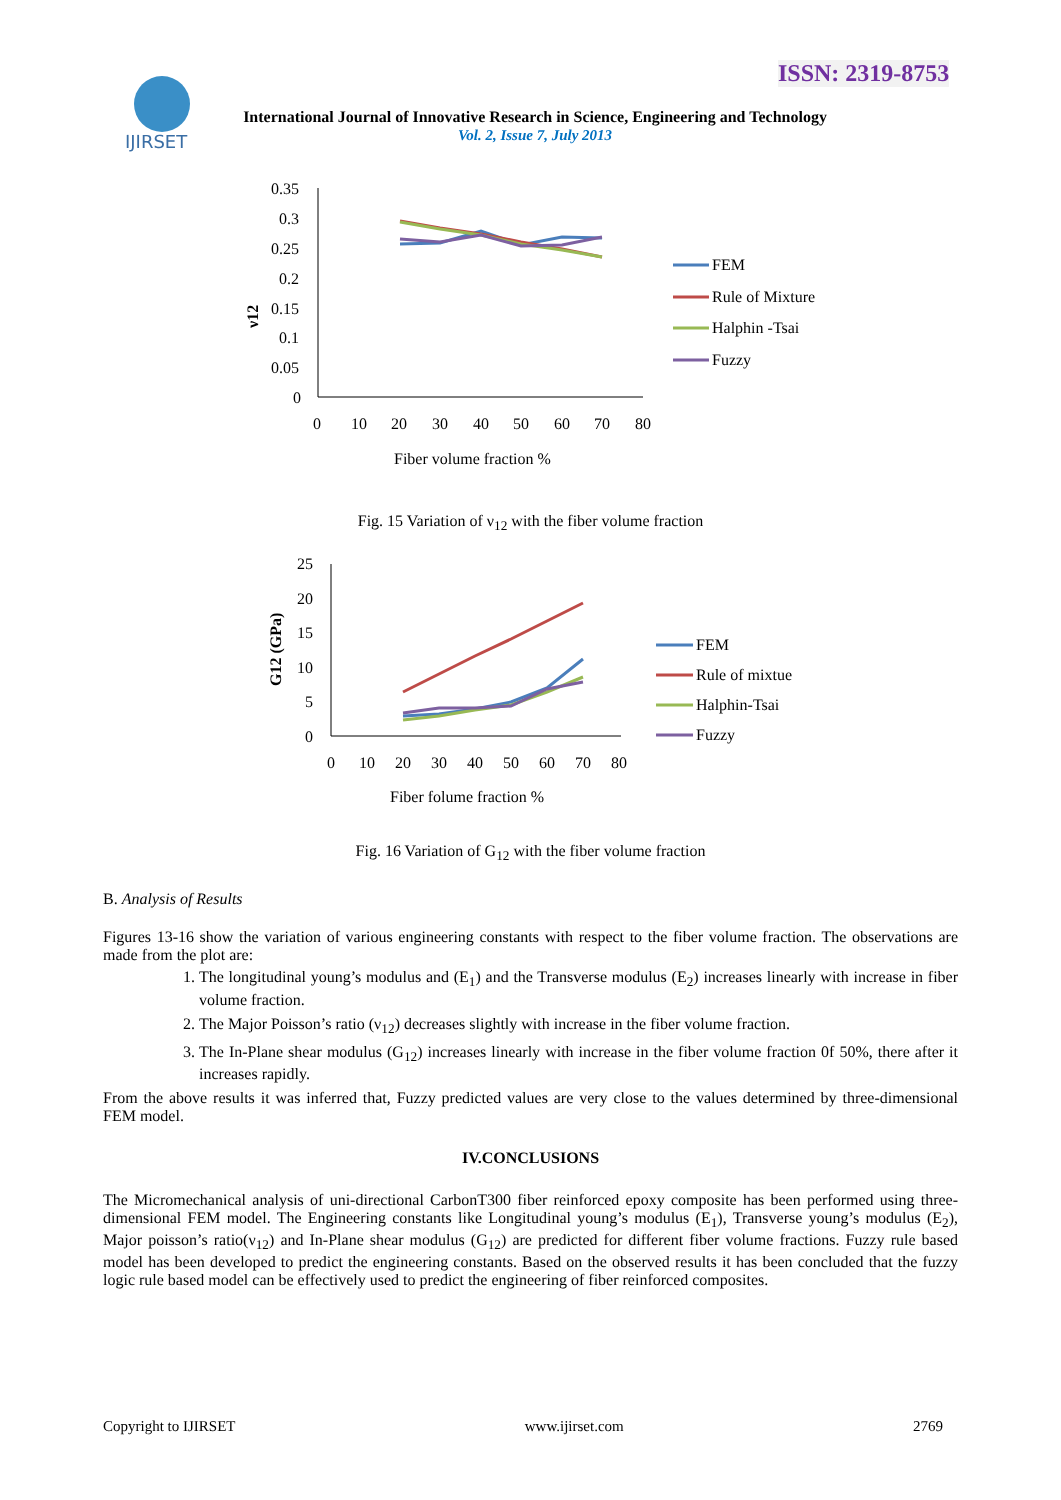IJIRSET
ISSN: 2319-8753
International Journal of Innovative Research in Science, Engineering and Technology
Vol. 2, Issue 7, July 2013
0.35
0.3
0.25
0.2
0.15
0.1
0.05
0
0
10
20
30
40
50
60
70
80
Fiber volume fraction %
ν12
FEM
Rule of Mixture
Halphin -Tsai
Fuzzy
Fig. 15 Variation of ν<sub>12</sub> with the fiber volume fraction
25
20
15
10
5
0
0
10
20
30
40
50
60
70
80
Fiber folume fraction %
G12 (GPa)
FEM
Rule of mixtue
Halphin-Tsai
Fuzzy
Fig. 16 Variation of G<sub>12</sub> with the fiber volume fraction
B. Analysis of Results
Figures 13-16 show the variation of various engineering constants with respect to the fiber volume fraction. The observations are made from the plot are:
1. The longitudinal young’s modulus and (E<sub>1</sub>) and the Transverse modulus (E<sub>2</sub>) increases linearly with increase in fiber volume fraction.
2. The Major Poisson’s ratio (ν<sub>12</sub>) decreases slightly with increase in the fiber volume fraction.
3. The In-Plane shear modulus (G<sub>12</sub>) increases linearly with increase in the fiber volume fraction 0f 50%, there after it increases rapidly.
From the above results it was inferred that, Fuzzy predicted values are very close to the values determined by three-dimensional FEM model.
IV.CONCLUSIONS
The Micromechanical analysis of uni-directional CarbonT300 fiber reinforced epoxy composite has been performed using three-dimensional FEM model. The Engineering constants like Longitudinal young’s modulus (E<sub>1</sub>), Transverse young’s modulus (E<sub>2</sub>), Major poisson’s ratio(ν<sub>12</sub>) and In-Plane shear modulus (G<sub>12</sub>) are predicted for different fiber volume fractions. Fuzzy rule based model has been developed to predict the engineering constants. Based on the observed results it has been concluded that the fuzzy logic rule based model can be effectively used to predict the engineering of fiber reinforced composites.
Copyright to IJIRSET www.ijirset.com 2769